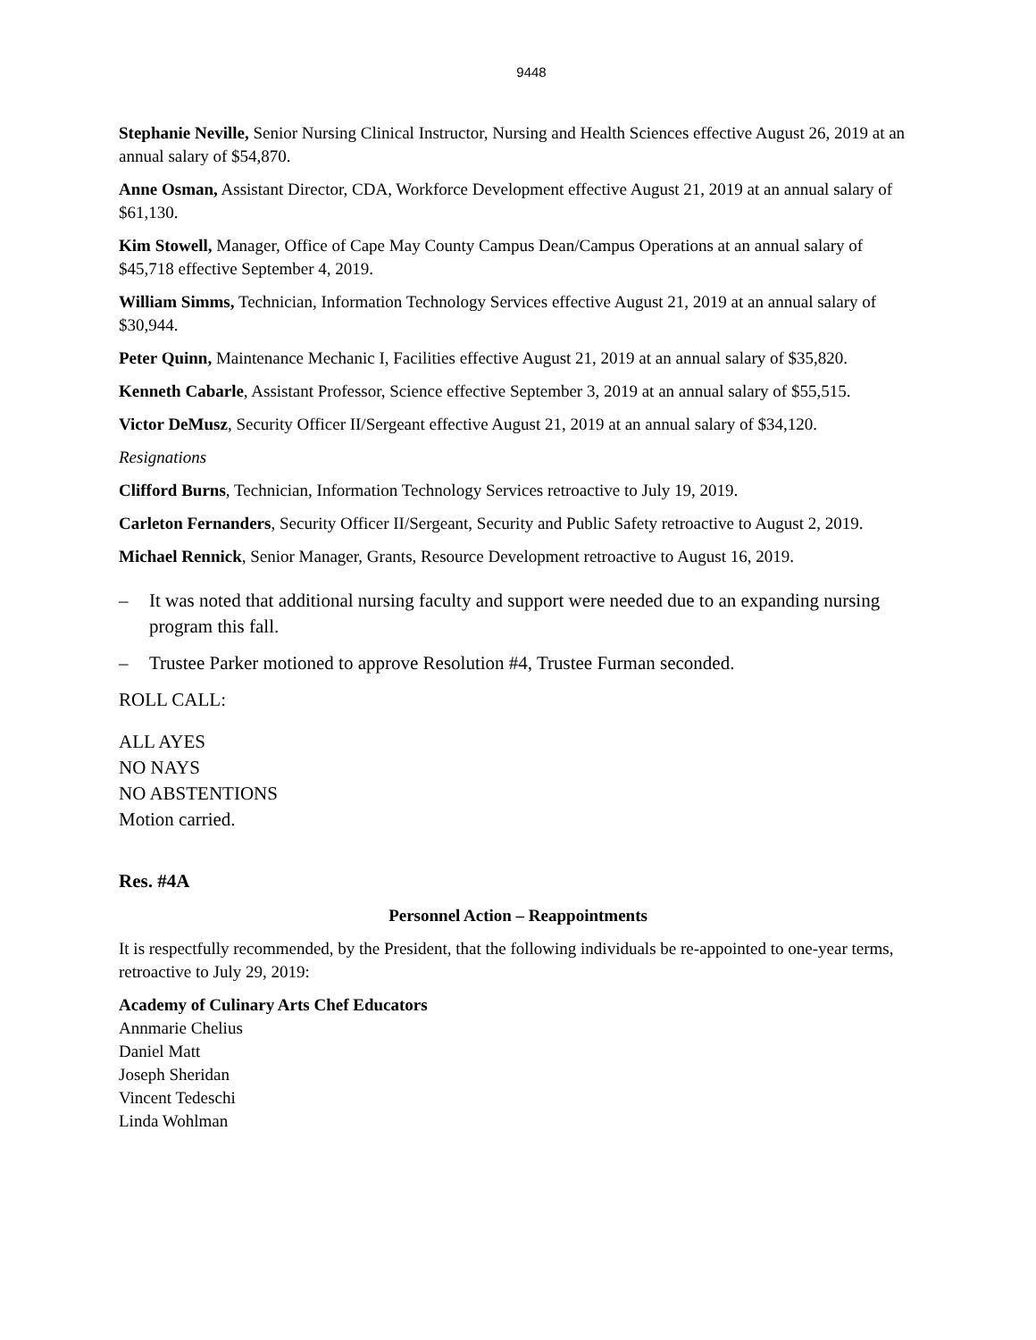9448
Stephanie Neville, Senior Nursing Clinical Instructor, Nursing and Health Sciences effective August 26, 2019 at an annual salary of $54,870.
Anne Osman, Assistant Director, CDA, Workforce Development effective August 21, 2019 at an annual salary of $61,130.
Kim Stowell, Manager, Office of Cape May County Campus Dean/Campus Operations at an annual salary of $45,718 effective September 4, 2019.
William Simms, Technician, Information Technology Services effective August 21, 2019 at an annual salary of $30,944.
Peter Quinn, Maintenance Mechanic I, Facilities effective August 21, 2019 at an annual salary of $35,820.
Kenneth Cabarle, Assistant Professor, Science effective September 3, 2019 at an annual salary of $55,515.
Victor DeMusz, Security Officer II/Sergeant effective August 21, 2019 at an annual salary of $34,120.
Resignations
Clifford Burns, Technician, Information Technology Services retroactive to July 19, 2019.
Carleton Fernanders, Security Officer II/Sergeant, Security and Public Safety retroactive to August 2, 2019.
Michael Rennick, Senior Manager, Grants, Resource Development retroactive to August 16, 2019.
– It was noted that additional nursing faculty and support were needed due to an expanding nursing program this fall.
– Trustee Parker motioned to approve Resolution #4, Trustee Furman seconded.
ROLL CALL:
ALL AYES
NO NAYS
NO ABSTENTIONS
Motion carried.
Res. #4A
Personnel Action – Reappointments
It is respectfully recommended, by the President, that the following individuals be re-appointed to one-year terms, retroactive to July 29, 2019:
Academy of Culinary Arts Chef Educators
Annmarie Chelius
Daniel Matt
Joseph Sheridan
Vincent Tedeschi
Linda Wohlman